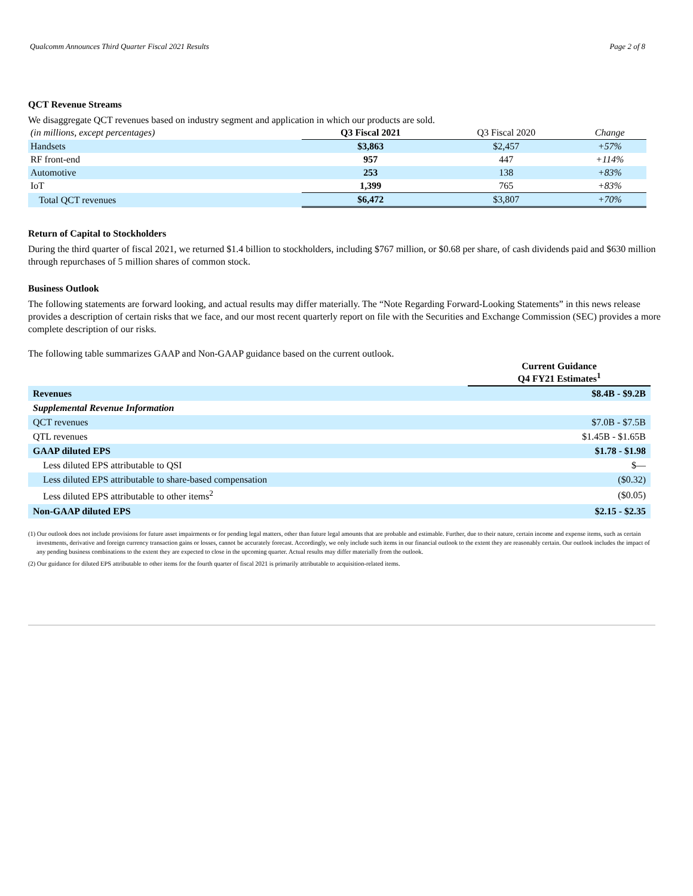Qualcomm Announces Third Quarter Fiscal 2021 Results Page 2 of 8
QCT Revenue Streams
We disaggregate QCT revenues based on industry segment and application in which our products are sold.
| (in millions, except percentages) | Q3 Fiscal 2021 | Q3 Fiscal 2020 | Change |
| Handsets | $3,863 | $2,457 | +57% |
| RF front-end | 957 | 447 | +114% |
| Automotive | 253 | 138 | +83% |
| IoT | 1,399 | 765 | +83% |
| Total QCT revenues | $6,472 | $3,807 | +70% |
Return of Capital to Stockholders
During the third quarter of fiscal 2021, we returned $1.4 billion to stockholders, including $767 million, or $0.68 per share, of cash dividends paid and $630 million through repurchases of 5 million shares of common stock.
Business Outlook
The following statements are forward looking, and actual results may differ materially. The “Note Regarding Forward-Looking Statements” in this news release provides a description of certain risks that we face, and our most recent quarterly report on file with the Securities and Exchange Commission (SEC) provides a more complete description of our risks.
The following table summarizes GAAP and Non-GAAP guidance based on the current outlook.
| | Current Guidance Q4 FY21 Estimates<sup>1</sup> |
| Revenues | $8.4B - $9.2B |
| Supplemental Revenue Information | |
| QCT revenues | $7.0B - $7.5B |
| QTL revenues | $1.45B - $1.65B |
| GAAP diluted EPS | $1.78 - $1.98 |
| Less diluted EPS attributable to QSI | $— |
| Less diluted EPS attributable to share-based compensation | ($0.32) |
| Less diluted EPS attributable to other items<sup>2</sup> | ($0.05) |
| Non-GAAP diluted EPS | $2.15 - $2.35 |
(1) Our outlook does not include provisions for future asset impairments or for pending legal matters, other than future legal amounts that are probable and estimable. Further, due to their nature, certain income and expense items, such as certain investments, derivative and foreign currency transaction gains or losses, cannot be accurately forecast. Accordingly, we only include such items in our financial outlook to the extent they are reasonably certain. Our outlook includes the impact of any pending business combinations to the extent they are expected to close in the upcoming quarter. Actual results may differ materially from the outlook.
(2) Our guidance for diluted EPS attributable to other items for the fourth quarter of fiscal 2021 is primarily attributable to acquisition-related items.